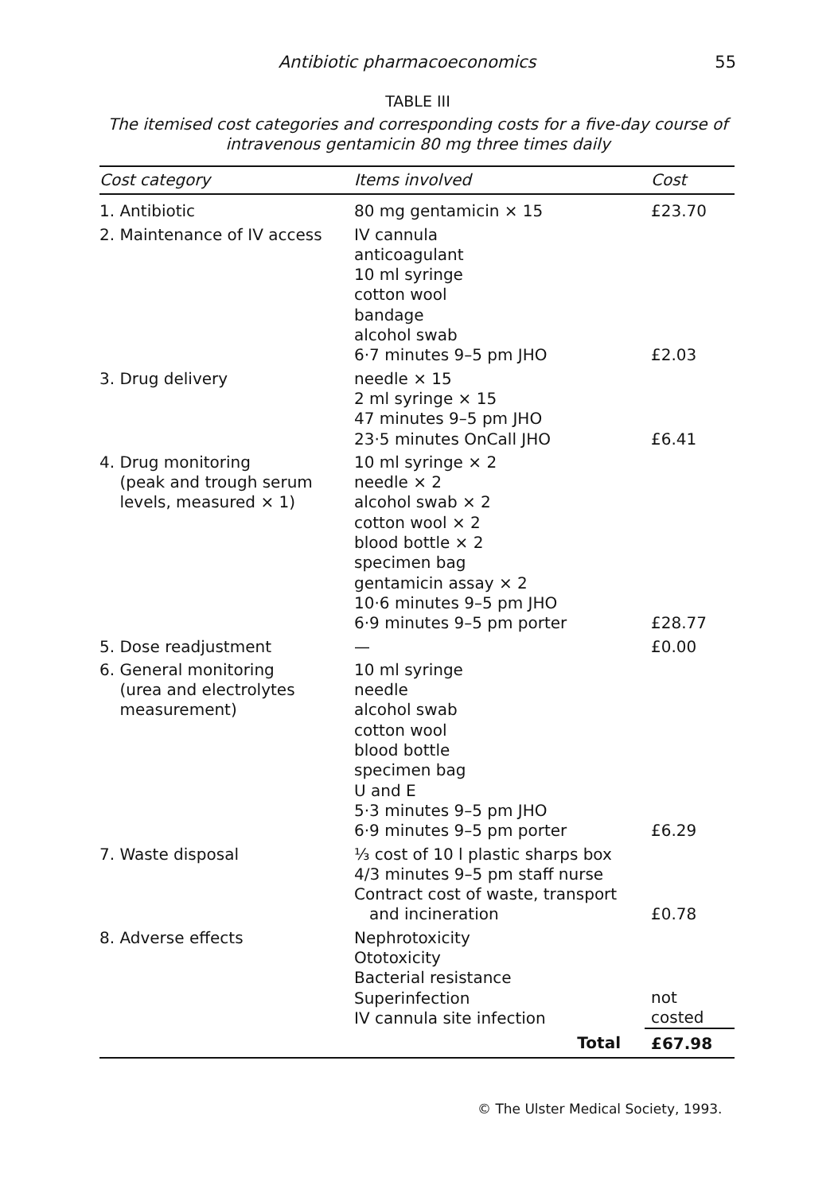Antibiotic pharmacoeconomics 55
TABLE III
The itemised cost categories and corresponding costs for a five-day course of
intravenous gentamicin 80 mg three times daily
| Cost category | Items involved | Cost |
| --- | --- | --- |
| 1. Antibiotic | 80 mg gentamicin × 15 | £23.70 |
| 2. Maintenance of IV access | IV cannula anticoagulant 10 ml syringe cotton wool bandage alcohol swab 6·7 minutes 9–5 pm JHO | £2.03 |
| 3. Drug delivery | needle × 15 2 ml syringe × 15 47 minutes 9–5 pm JHO 23·5 minutes OnCall JHO | £6.41 |
| 4. Drug monitoring (peak and trough serum levels, measured × 1) | 10 ml syringe × 2 needle × 2 alcohol swab × 2 cotton wool × 2 blood bottle × 2 specimen bag gentamicin assay × 2 10·6 minutes 9–5 pm JHO 6·9 minutes 9–5 pm porter | £28.77 |
| 5. Dose readjustment | — | £0.00 |
| 6. General monitoring (urea and electrolytes measurement) | 10 ml syringe needle alcohol swab cotton wool blood bottle specimen bag U and E 5·3 minutes 9–5 pm JHO 6·9 minutes 9–5 pm porter | £6.29 |
| 7. Waste disposal | ⅓ cost of 10 l plastic sharps box 4/3 minutes 9–5 pm staff nurse Contract cost of waste, transport and incineration | £0.78 |
| 8. Adverse effects | Nephrotoxicity Ototoxicity Bacterial resistance Superinfection IV cannula site infection | not costed |
| | Total | £67.98 |
© The Ulster Medical Society, 1993.